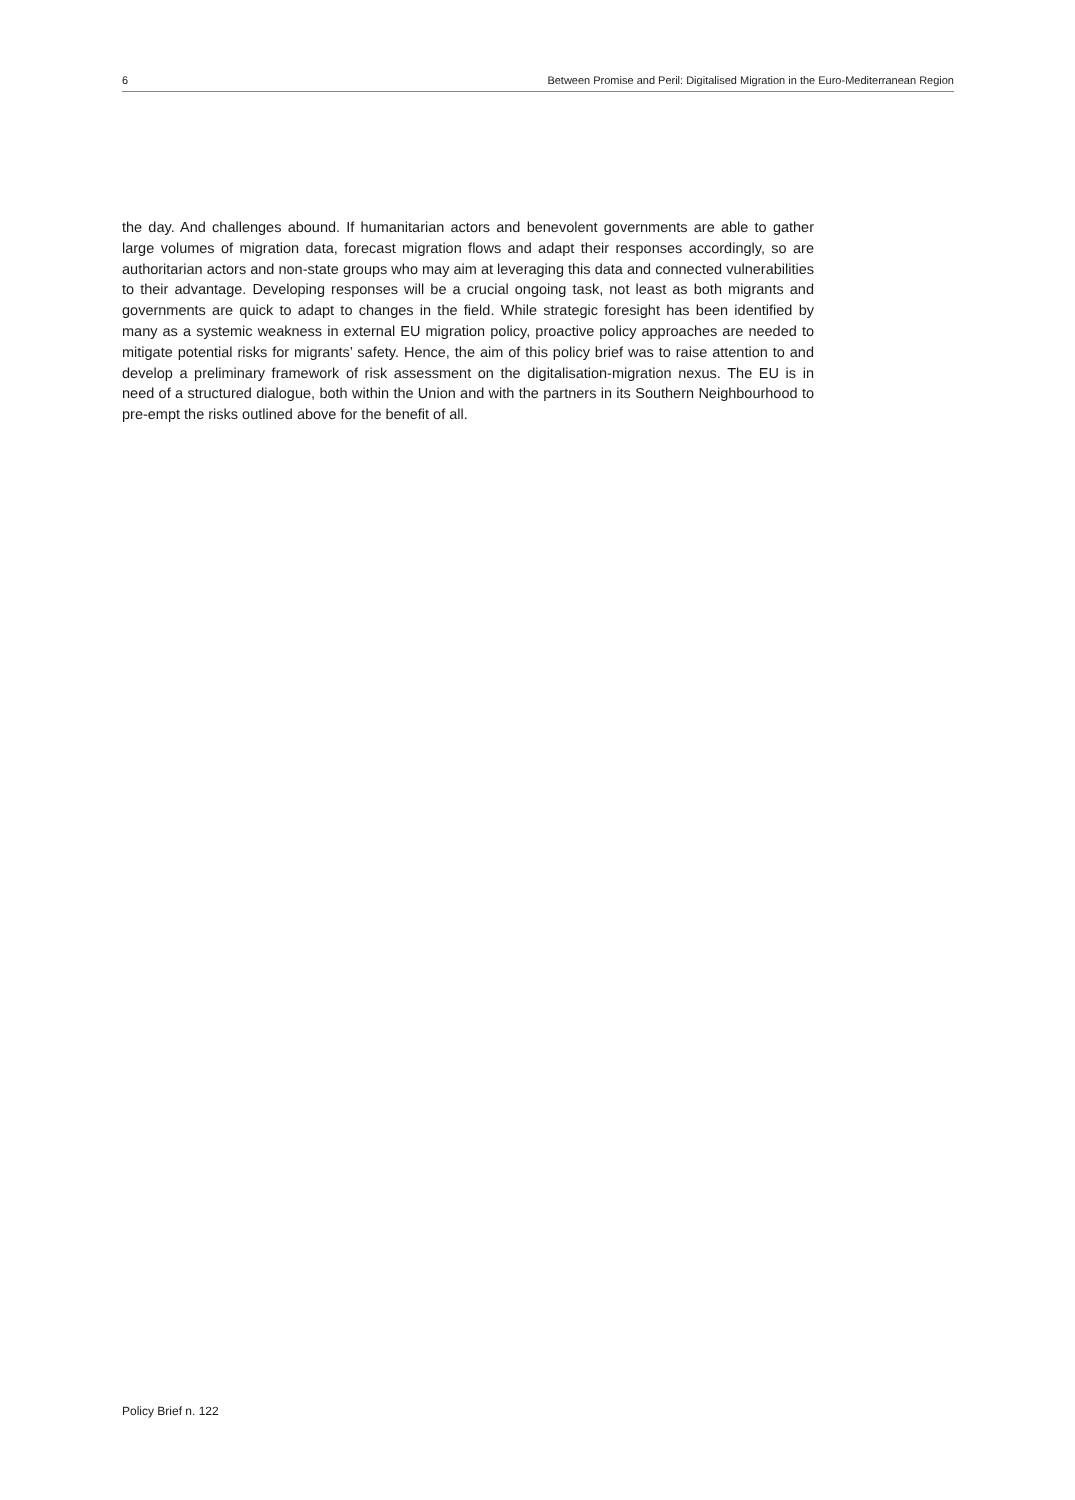6 Between Promise and Peril: Digitalised Migration in the Euro-Mediterranean Region
the day. And challenges abound. If humanitarian actors and benevolent governments are able to gather large volumes of migration data, forecast migration flows and adapt their responses accordingly, so are authoritarian actors and non-state groups who may aim at leveraging this data and connected vulnerabilities to their advantage. Developing responses will be a crucial ongoing task, not least as both migrants and governments are quick to adapt to changes in the field. While strategic foresight has been identified by many as a systemic weakness in external EU migration policy, proactive policy approaches are needed to mitigate potential risks for migrants’ safety. Hence, the aim of this policy brief was to raise attention to and develop a preliminary framework of risk assessment on the digitalisation-migration nexus. The EU is in need of a structured dialogue, both within the Union and with the partners in its Southern Neighbourhood to pre-empt the risks outlined above for the benefit of all.
Policy Brief n. 122